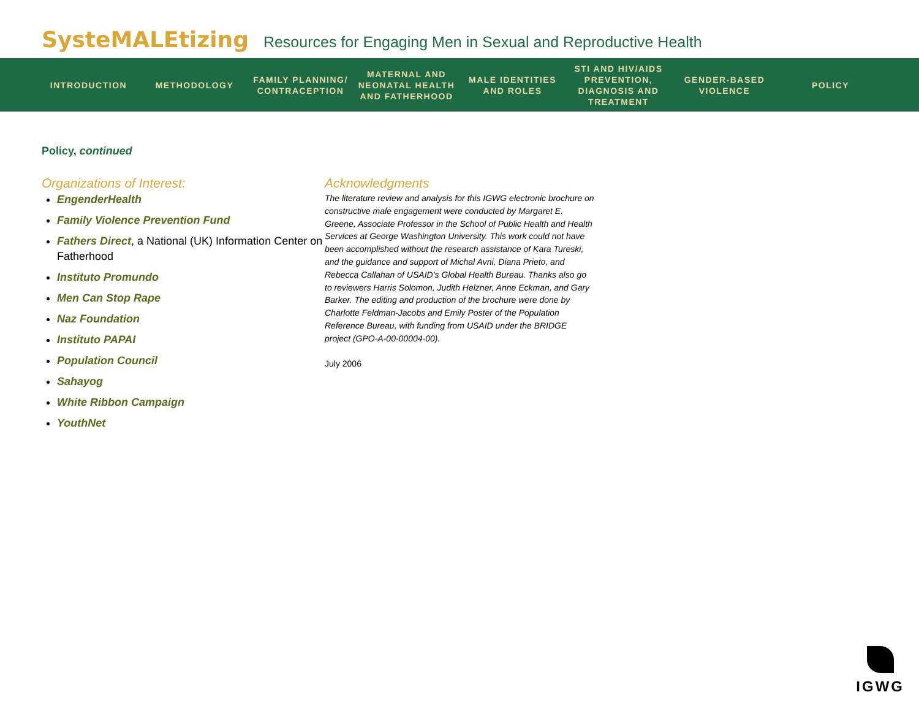SysteMALEtizing Resources for Engaging Men in Sexual and Reproductive Health
INTRODUCTION METHODOLOGY
FAMILY PLANNING/ CONTRACEPTION
MATERNAL AND NEONATAL HEALTH AND FATHERHOOD
MALE IDENTITIES AND ROLES
STI AND HIV/AIDS PREVENTION, DIAGNOSIS AND TREATMENT
GENDER-BASED VIOLENCE
POLICY
Policy, continued
Organizations of Interest:
EngenderHealth
Family Violence Prevention Fund
Fathers Direct, a National (UK) Information Center on Fatherhood
Instituto Promundo
Men Can Stop Rape
Naz Foundation
Instituto PAPAI
Population Council
Sahayog
White Ribbon Campaign
YouthNet
Acknowledgments
The literature review and analysis for this IGWG electronic brochure on constructive male engagement were conducted by Margaret E. Greene, Associate Professor in the School of Public Health and Health Services at George Washington University. This work could not have been accomplished without the research assistance of Kara Tureski, and the guidance and support of Michal Avni, Diana Prieto, and Rebecca Callahan of USAID’s Global Health Bureau. Thanks also go to reviewers Harris Solomon, Judith Helzner, Anne Eckman, and Gary Barker. The editing and production of the brochure were done by Charlotte Feldman-Jacobs and Emily Poster of the Population Reference Bureau, with funding from USAID under the BRIDGE project (GPO-A-00-00004-00).
July 2006
IGWG